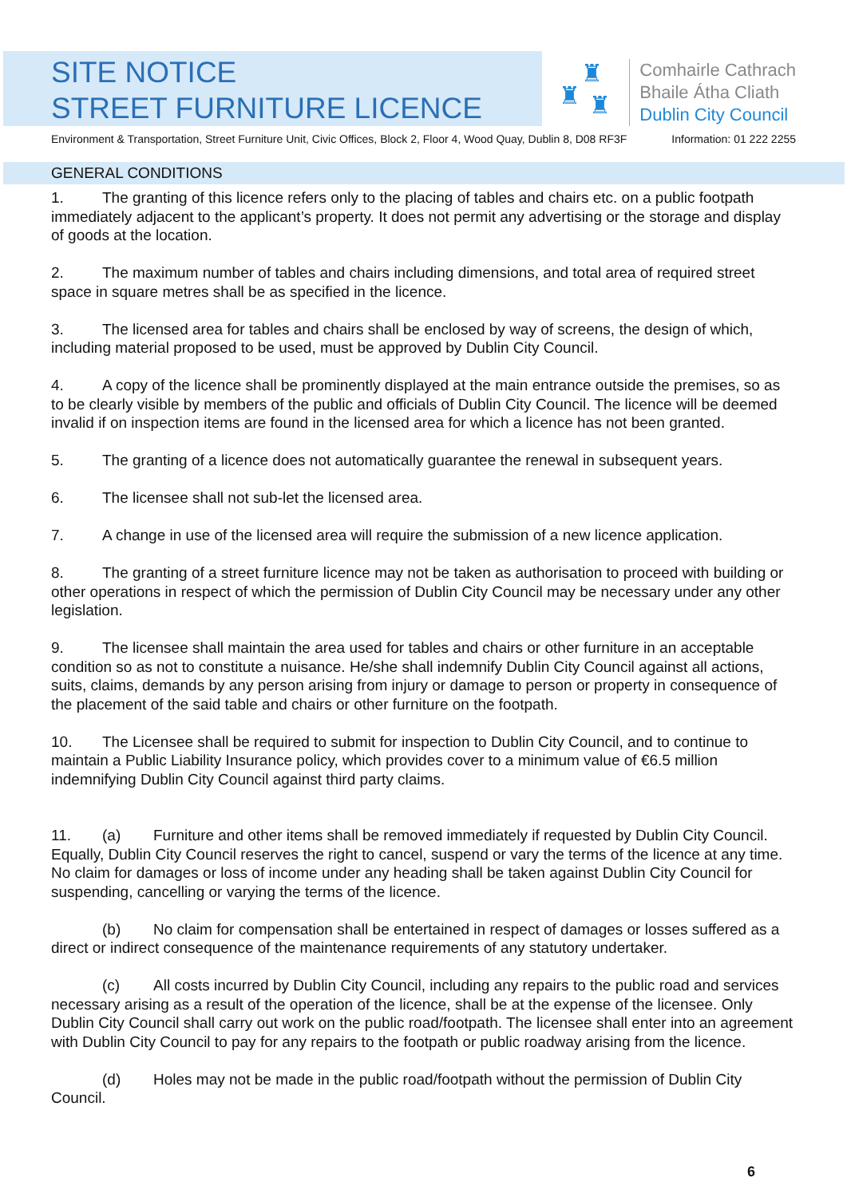SITE NOTICE
STREET FURNITURE LICENCE
♜
♜ ♜
Comhairle Cathrach
Bhaile Átha Cliath
Dublin City Council
Environment & Transportation, Street Furniture Unit, Civic Offices, Block 2, Floor 4, Wood Quay, Dublin 8, D08 RF3F Information: 01 222 2255
GENERAL CONDITIONS
1. The granting of this licence refers only to the placing of tables and chairs etc. on a public footpath immediately adjacent to the applicant’s property. It does not permit any advertising or the storage and display of goods at the location.
2. The maximum number of tables and chairs including dimensions, and total area of required street space in square metres shall be as specified in the licence.
3. The licensed area for tables and chairs shall be enclosed by way of screens, the design of which, including material proposed to be used, must be approved by Dublin City Council.
4. A copy of the licence shall be prominently displayed at the main entrance outside the premises, so as to be clearly visible by members of the public and officials of Dublin City Council. The licence will be deemed invalid if on inspection items are found in the licensed area for which a licence has not been granted.
5. The granting of a licence does not automatically guarantee the renewal in subsequent years.
6. The licensee shall not sub-let the licensed area.
7. A change in use of the licensed area will require the submission of a new licence application.
8. The granting of a street furniture licence may not be taken as authorisation to proceed with building or other operations in respect of which the permission of Dublin City Council may be necessary under any other legislation.
9. The licensee shall maintain the area used for tables and chairs or other furniture in an acceptable condition so as not to constitute a nuisance. He/she shall indemnify Dublin City Council against all actions, suits, claims, demands by any person arising from injury or damage to person or property in consequence of the placement of the said table and chairs or other furniture on the footpath.
10. The Licensee shall be required to submit for inspection to Dublin City Council, and to continue to maintain a Public Liability Insurance policy, which provides cover to a minimum value of €6.5 million indemnifying Dublin City Council against third party claims.
11. (a) Furniture and other items shall be removed immediately if requested by Dublin City Council. Equally, Dublin City Council reserves the right to cancel, suspend or vary the terms of the licence at any time. No claim for damages or loss of income under any heading shall be taken against Dublin City Council for suspending, cancelling or varying the terms of the licence.
(b) No claim for compensation shall be entertained in respect of damages or losses suffered as a direct or indirect consequence of the maintenance requirements of any statutory undertaker.
(c) All costs incurred by Dublin City Council, including any repairs to the public road and services necessary arising as a result of the operation of the licence, shall be at the expense of the licensee. Only Dublin City Council shall carry out work on the public road/footpath. The licensee shall enter into an agreement with Dublin City Council to pay for any repairs to the footpath or public roadway arising from the licence.
(d) Holes may not be made in the public road/footpath without the permission of Dublin City Council.
6